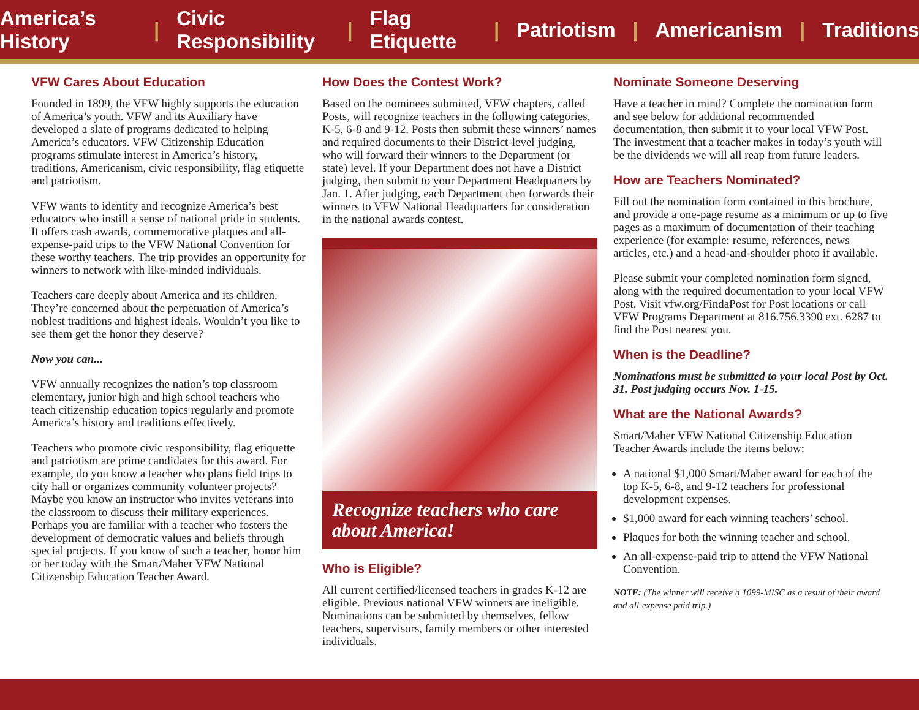America’s History | Civic Responsibility | Flag Etiquette | Patriotism | Americanism | Traditions
VFW Cares About Education
Founded in 1899, the VFW highly supports the education of America’s youth. VFW and its Auxiliary have developed a slate of programs dedicated to helping America’s educators. VFW Citizenship Education programs stimulate interest in America’s history, traditions, Americanism, civic responsibility, flag etiquette and patriotism.
VFW wants to identify and recognize America’s best educators who instill a sense of national pride in students. It offers cash awards, commemorative plaques and all-expense-paid trips to the VFW National Convention for these worthy teachers. The trip provides an opportunity for winners to network with like-minded individuals.
Teachers care deeply about America and its children. They’re concerned about the perpetuation of America’s noblest traditions and highest ideals. Wouldn’t you like to see them get the honor they deserve?
Now you can...
VFW annually recognizes the nation’s top classroom elementary, junior high and high school teachers who teach citizenship education topics regularly and promote America’s history and traditions effectively.
Teachers who promote civic responsibility, flag etiquette and patriotism are prime candidates for this award. For example, do you know a teacher who plans field trips to city hall or organizes community volunteer projects? Maybe you know an instructor who invites veterans into the classroom to discuss their military experiences. Perhaps you are familiar with a teacher who fosters the development of democratic values and beliefs through special projects. If you know of such a teacher, honor him or her today with the Smart/Maher VFW National Citizenship Education Teacher Award.
How Does the Contest Work?
Based on the nominees submitted, VFW chapters, called Posts, will recognize teachers in the following categories, K-5, 6-8 and 9-12. Posts then submit these winners’ names and required documents to their District-level judging, who will forward their winners to the Department (or state) level. If your Department does not have a District judging, then submit to your Department Headquarters by Jan. 1. After judging, each Department then forwards their winners to VFW National Headquarters for consideration in the national awards contest.
Recognize teachers who care about America!
Who is Eligible?
All current certified/licensed teachers in grades K-12 are eligible. Previous national VFW winners are ineligible. Nominations can be submitted by themselves, fellow teachers, supervisors, family members or other interested individuals.
Nominate Someone Deserving
Have a teacher in mind? Complete the nomination form and see below for additional recommended documentation, then submit it to your local VFW Post. The investment that a teacher makes in today’s youth will be the dividends we will all reap from future leaders.
How are Teachers Nominated?
Fill out the nomination form contained in this brochure, and provide a one-page resume as a minimum or up to five pages as a maximum of documentation of their teaching experience (for example: resume, references, news articles, etc.) and a head-and-shoulder photo if available.
Please submit your completed nomination form signed, along with the required documentation to your local VFW Post. Visit vfw.org/FindaPost for Post locations or call VFW Programs Department at 816.756.3390 ext. 6287 to find the Post nearest you.
When is the Deadline?
Nominations must be submitted to your local Post by Oct. 31. Post judging occurs Nov. 1-15.
What are the National Awards?
Smart/Maher VFW National Citizenship Education Teacher Awards include the items below:
A national $1,000 Smart/Maher award for each of the top K-5, 6-8, and 9-12 teachers for professional development expenses.
$1,000 award for each winning teachers’ school.
Plaques for both the winning teacher and school.
An all-expense-paid trip to attend the VFW National Convention.
NOTE: (The winner will receive a 1099-MISC as a result of their award and all-expense paid trip.)